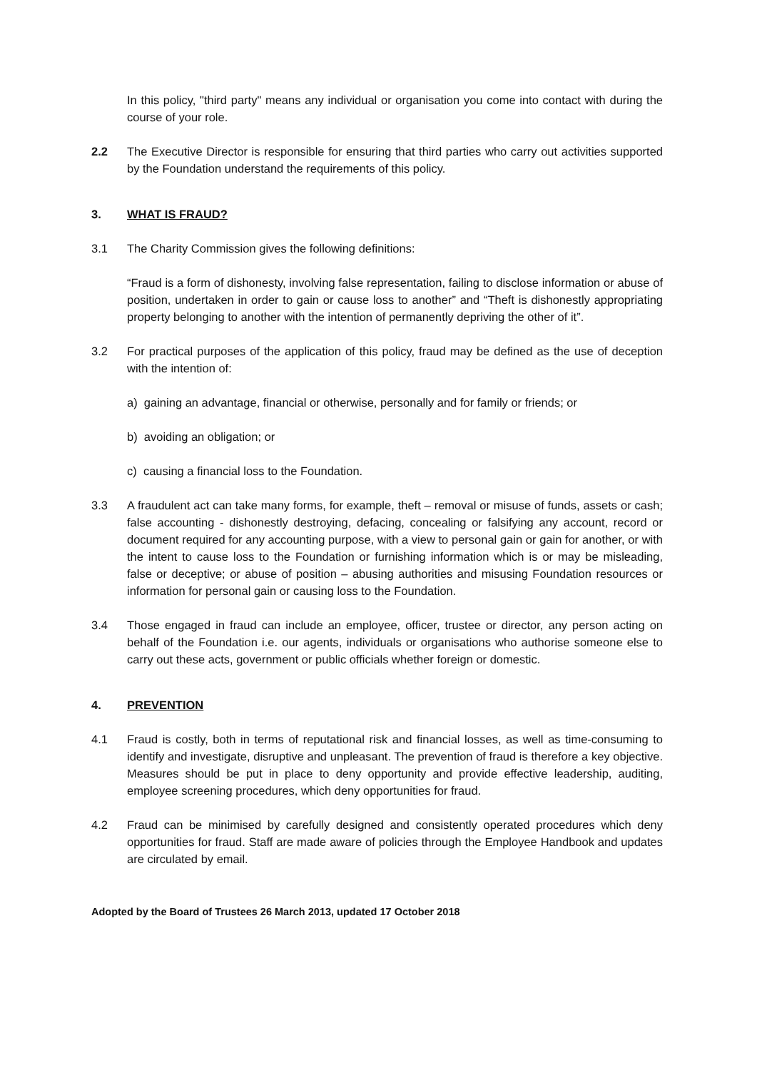In this policy, "third party" means any individual or organisation you come into contact with during the course of your role.
2.2 The Executive Director is responsible for ensuring that third parties who carry out activities supported by the Foundation understand the requirements of this policy.
3. WHAT IS FRAUD?
3.1 The Charity Commission gives the following definitions:
“Fraud is a form of dishonesty, involving false representation, failing to disclose information or abuse of position, undertaken in order to gain or cause loss to another” and “Theft is dishonestly appropriating property belonging to another with the intention of permanently depriving the other of it”.
3.2 For practical purposes of the application of this policy, fraud may be defined as the use of deception with the intention of:
a) gaining an advantage, financial or otherwise, personally and for family or friends; or
b) avoiding an obligation; or
c) causing a financial loss to the Foundation.
3.3 A fraudulent act can take many forms, for example, theft – removal or misuse of funds, assets or cash; false accounting - dishonestly destroying, defacing, concealing or falsifying any account, record or document required for any accounting purpose, with a view to personal gain or gain for another, or with the intent to cause loss to the Foundation or furnishing information which is or may be misleading, false or deceptive; or abuse of position – abusing authorities and misusing Foundation resources or information for personal gain or causing loss to the Foundation.
3.4 Those engaged in fraud can include an employee, officer, trustee or director, any person acting on behalf of the Foundation i.e. our agents, individuals or organisations who authorise someone else to carry out these acts, government or public officials whether foreign or domestic.
4. PREVENTION
4.1 Fraud is costly, both in terms of reputational risk and financial losses, as well as time-consuming to identify and investigate, disruptive and unpleasant. The prevention of fraud is therefore a key objective. Measures should be put in place to deny opportunity and provide effective leadership, auditing, employee screening procedures, which deny opportunities for fraud.
4.2 Fraud can be minimised by carefully designed and consistently operated procedures which deny opportunities for fraud. Staff are made aware of policies through the Employee Handbook and updates are circulated by email.
Adopted by the Board of Trustees 26 March 2013, updated 17 October 2018